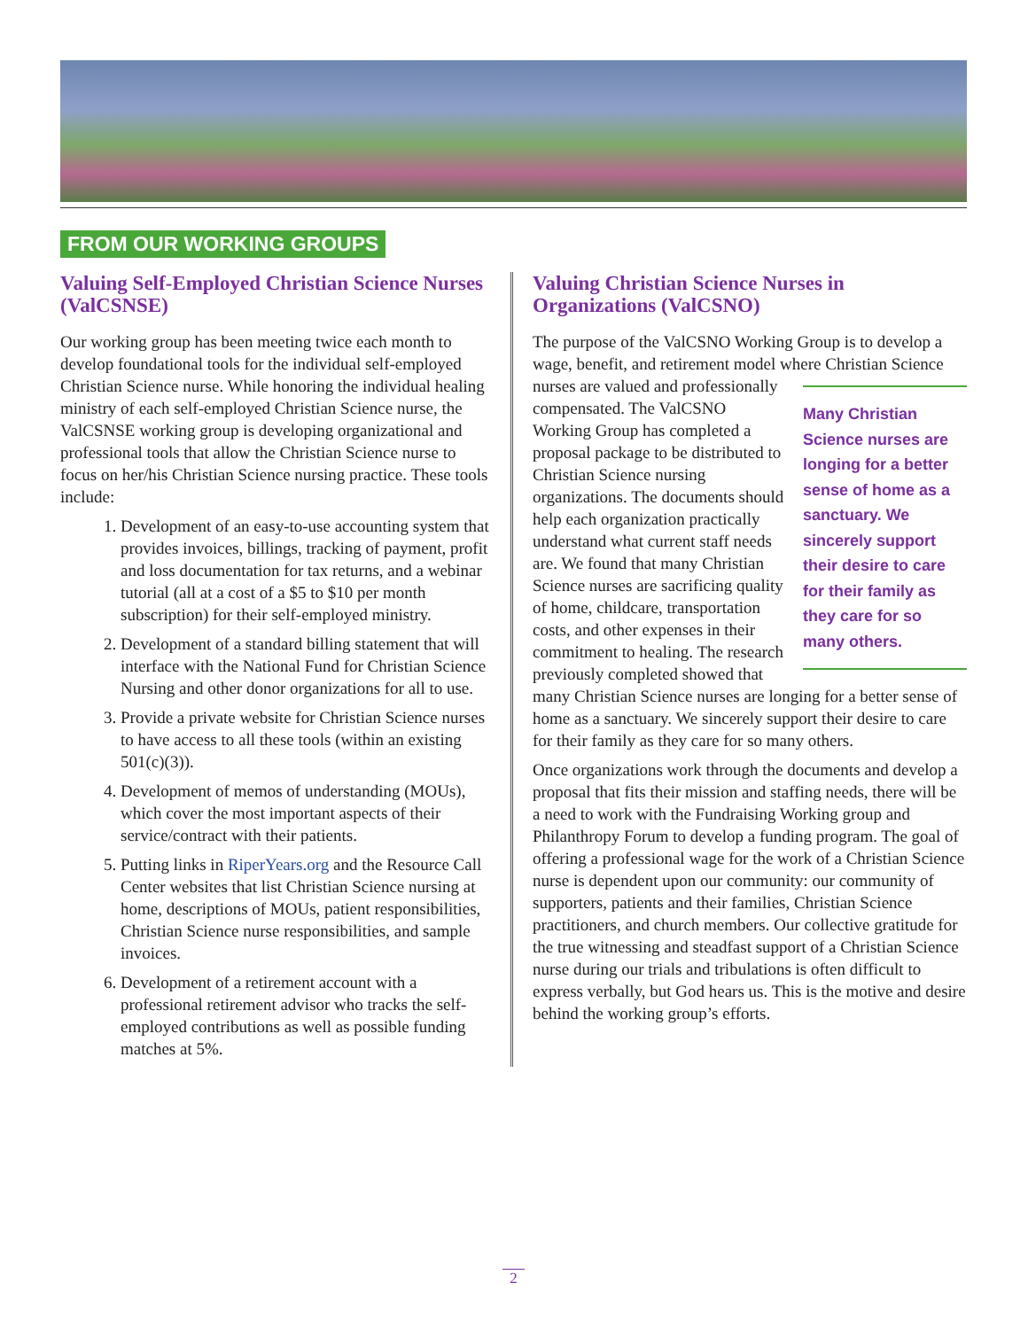FROM OUR WORKING GROUPS
Valuing Self-Employed Christian Science Nurses (ValCSNSE)
Our working group has been meeting twice each month to develop foundational tools for the individual self-employed Christian Science nurse. While honoring the individual healing ministry of each self-employed Christian Science nurse, the ValCSNSE working group is developing organizational and professional tools that allow the Christian Science nurse to focus on her/his Christian Science nursing practice. These tools include:
1. Development of an easy-to-use accounting system that provides invoices, billings, tracking of payment, profit and loss documentation for tax returns, and a webinar tutorial (all at a cost of a $5 to $10 per month subscription) for their self-employed ministry.
2. Development of a standard billing statement that will interface with the National Fund for Christian Science Nursing and other donor organizations for all to use.
3. Provide a private website for Christian Science nurses to have access to all these tools (within an existing 501(c)(3)).
4. Development of memos of understanding (MOUs), which cover the most important aspects of their service/contract with their patients.
5. Putting links in RiperYears.org and the Resource Call Center websites that list Christian Science nursing at home, descriptions of MOUs, patient responsibilities, Christian Science nurse responsibilities, and sample invoices.
6. Development of a retirement account with a professional retirement advisor who tracks the self-employed contributions as well as possible funding matches at 5%.
Valuing Christian Science Nurses in Organizations (ValCSNO)
The purpose of the ValCSNO Working Group is to develop a wage, benefit, and retirement model where Christian Science nurses are valued and Many Christian Science nurses are longing for a better sense of home as a sanctuary. We sincerely support their desire to care for their family as they care for so many others. professionally compensated. The ValCSNO Working Group has completed a proposal package to be distributed to Christian Science nursing organizations. The documents should help each organization practically understand what current staff needs are. We found that many Christian Science nurses are sacrificing quality of home, childcare, transportation costs, and other expenses in their commitment to healing. The research previously completed showed that many Christian Science nurses are longing for a better sense of home as a sanctuary. We sincerely support their desire to care for their family as they care for so many others.
Once organizations work through the documents and develop a proposal that fits their mission and staffing needs, there will be a need to work with the Fundraising Working group and Philanthropy Forum to develop a funding program. The goal of offering a professional wage for the work of a Christian Science nurse is dependent upon our community: our community of supporters, patients and their families, Christian Science practitioners, and church members. Our collective gratitude for the true witnessing and steadfast support of a Christian Science nurse during our trials and tribulations is often difficult to express verbally, but God hears us. This is the motive and desire behind the working group’s efforts.
2